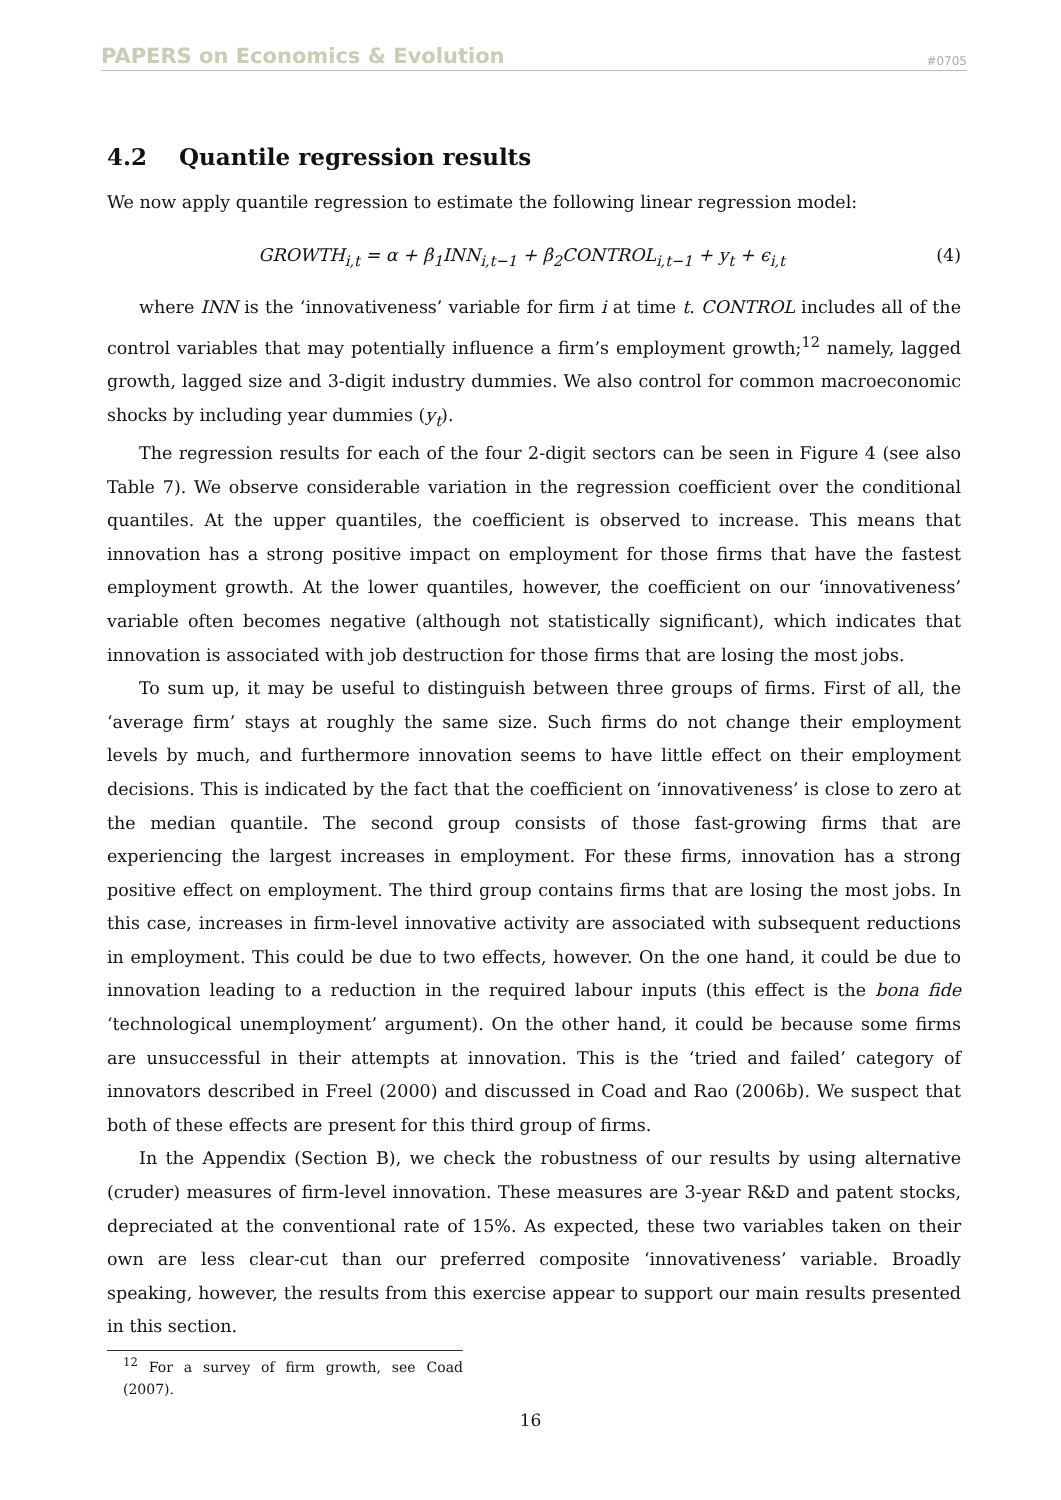PAPERS on Economics & Evolution #0705
4.2 Quantile regression results
We now apply quantile regression to estimate the following linear regression model:
GROWTH<sub>i,t</sub> = α + β<sub>1</sub>INN<sub>i,t−1</sub> + β<sub>2</sub>CONTROL<sub>i,t−1</sub> + y<sub>t</sub> + ϵ<sub>i,t</sub> (4)
where INN is the ‘innovativeness’ variable for firm i at time t. CONTROL includes all of the control variables that may potentially influence a firm’s employment growth;<sup>12</sup> namely, lagged growth, lagged size and 3-digit industry dummies. We also control for common macroeconomic shocks by including year dummies (y<sub>t</sub>).
The regression results for each of the four 2-digit sectors can be seen in Figure 4 (see also Table 7). We observe considerable variation in the regression coefficient over the conditional quantiles. At the upper quantiles, the coefficient is observed to increase. This means that innovation has a strong positive impact on employment for those firms that have the fastest employment growth. At the lower quantiles, however, the coefficient on our ‘innovativeness’ variable often becomes negative (although not statistically significant), which indicates that innovation is associated with job destruction for those firms that are losing the most jobs.
To sum up, it may be useful to distinguish between three groups of firms. First of all, the ‘average firm’ stays at roughly the same size. Such firms do not change their employment levels by much, and furthermore innovation seems to have little effect on their employment decisions. This is indicated by the fact that the coefficient on ‘innovativeness’ is close to zero at the median quantile. The second group consists of those fast-growing firms that are experiencing the largest increases in employment. For these firms, innovation has a strong positive effect on employment. The third group contains firms that are losing the most jobs. In this case, increases in firm-level innovative activity are associated with subsequent reductions in employment. This could be due to two effects, however. On the one hand, it could be due to innovation leading to a reduction in the required labour inputs (this effect is the bona fide ‘technological unemployment’ argument). On the other hand, it could be because some firms are unsuccessful in their attempts at innovation. This is the ‘tried and failed’ category of innovators described in Freel (2000) and discussed in Coad and Rao (2006b). We suspect that both of these effects are present for this third group of firms.
In the Appendix (Section B), we check the robustness of our results by using alternative (cruder) measures of firm-level innovation. These measures are 3-year R&D and patent stocks, depreciated at the conventional rate of 15%. As expected, these two variables taken on their own are less clear-cut than our preferred composite ‘innovativeness’ variable. Broadly speaking, however, the results from this exercise appear to support our main results presented in this section.
<sup>12</sup> For a survey of firm growth, see Coad (2007).
16